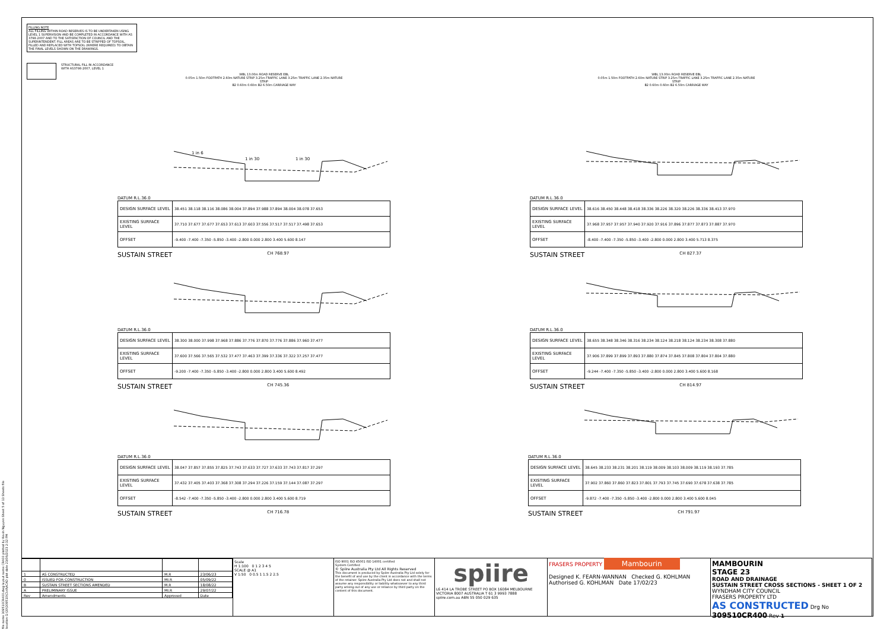file name 309510CR400.dwg layout name CR400 plotted by Kevin Nguyen Sheet 5 of 13 Sheets file location G:\30\309510\Civil\ACAD plot date 23/06/2023 2:32 PM
FILLING NOTE
ALL FILLING WITHIN ROAD RESERVES IS TO BE UNDERTAKEN USING LEVEL 1 SUPERVISION AND BE COMPLETED IN ACCORDANCE WITH AS 3798-2007 AND TO THE SATISFACTION OF COUNCIL AND THE SUPERINTENDENT. FILL AREAS ARE TO BE STRIPPED OF TOPSOIL, FILLED AND REPLACED WITH TOPSOIL (WHERE REQUIRED) TO OBTAIN THE FINAL LEVELS SHOWN ON THE DRAWINGS.
STRUCTURAL FILL IN ACCORDANCE
WITH AS3798-2007, LEVEL 1
WBL 13.00m ROAD RESERVE EBL
0.05m 1.50m FOOTPATH 2.60m NATURE STRIP 3.25m TRAFFIC LANE 3.25m TRAFFIC LANE 2.35m NATURE STRIP
B2 0.60m 0.60m B2 6.50m CARRIAGE WAY
WBL 13.00m ROAD RESERVE EBL
0.05m 1.50m FOOTPATH 2.60m NATURE STRIP 3.25m TRAFFIC LANE 3.25m TRAFFIC LANE 2.35m NATURE STRIP
B2 0.60m 0.60m B2 6.50m CARRIAGE WAY
1 in 6
1 in 30
1 in 30
DATUM R.L.36.0
| DESIGN SURFACE LEVEL | 38.451 38.118 38.116 38.086 38.004 37.894 37.988 37.894 38.004 38.078 37.653 |
| EXISTING SURFACE LEVEL | 37.710 37.677 37.677 37.653 37.613 37.603 37.556 37.517 37.517 37.498 37.653 |
| OFFSET | -9.400 -7.400 -7.350 -5.850 -3.400 -2.800 0.000 2.800 3.400 5.600 8.147 |
SUSTAIN STREET CH 768.97
DATUM R.L.36.0
| DESIGN SURFACE LEVEL | 38.300 38.000 37.998 37.968 37.886 37.776 37.870 37.776 37.886 37.960 37.477 |
| EXISTING SURFACE LEVEL | 37.600 37.566 37.565 37.532 37.477 37.463 37.399 37.336 37.322 37.257 37.477 |
| OFFSET | -9.200 -7.400 -7.350 -5.850 -3.400 -2.800 0.000 2.800 3.400 5.600 8.492 |
SUSTAIN STREET CH 745.36
DATUM R.L.36.0
| DESIGN SURFACE LEVEL | 38.047 37.857 37.855 37.825 37.743 37.633 37.727 37.633 37.743 37.817 37.297 |
| EXISTING SURFACE LEVEL | 37.432 37.405 37.403 37.368 37.308 37.294 37.226 37.159 37.144 37.087 37.297 |
| OFFSET | -8.542 -7.400 -7.350 -5.850 -3.400 -2.800 0.000 2.800 3.400 5.600 8.719 |
SUSTAIN STREET CH 716.78
DATUM R.L.36.0
| DESIGN SURFACE LEVEL | 38.616 38.450 38.448 38.418 38.336 38.226 38.320 38.226 38.336 38.413 37.970 |
| EXISTING SURFACE LEVEL | 37.968 37.957 37.957 37.940 37.920 37.916 37.896 37.877 37.873 37.887 37.970 |
| OFFSET | -8.400 -7.400 -7.350 -5.850 -3.400 -2.800 0.000 2.800 3.400 5.713 8.375 |
SUSTAIN STREET CH 827.37
DATUM R.L.36.0
| DESIGN SURFACE LEVEL | 38.655 38.348 38.346 38.316 38.234 38.124 38.218 38.124 38.234 38.308 37.880 |
| EXISTING SURFACE LEVEL | 37.906 37.899 37.899 37.893 37.880 37.874 37.845 37.808 37.804 37.804 37.880 |
| OFFSET | -9.244 -7.400 -7.350 -5.850 -3.400 -2.800 0.000 2.800 3.400 5.600 8.168 |
SUSTAIN STREET CH 814.97
DATUM R.L.36.0
| DESIGN SURFACE LEVEL | 38.645 38.233 38.231 38.201 38.119 38.009 38.103 38.009 38.119 38.193 37.785 |
| EXISTING SURFACE LEVEL | 37.902 37.860 37.860 37.823 37.801 37.793 37.745 37.690 37.678 37.638 37.785 |
| OFFSET | -9.872 -7.400 -7.350 -5.850 -3.400 -2.800 0.000 2.800 3.400 5.600 8.045 |
SUSTAIN STREET CH 791.97
| 1 | AS CONSTRUCTED | M.R | 23/06/23 |
| 0 | ISSUED FOR CONSTRUCTION | MI.R | 05/09/22 |
| B | SUSTAIN STREET SECTIONS AMENDED | M.R | 18/08/22 |
| A | PRELIMINARY ISSUE | MI.R | 29/07/22 |
| Rev | Amendments | Approved | Date |
Scale
H 1:100 0 1 2 3 4 5
SCALE @ A1
V 1:50 0 0.5 1 1.5 2 2.5
ISO 9001 ISO 45001 ISO 14001 certified
System Certified
© Spiire Australia Pty Ltd All Rights Reserved
This document is produced by Spiire Australia Pty Ltd solely for the benefit of and use by the client in accordance with the terms of the retainer. Spiire Australia Pty Ltd does not and shall not assume any responsibility or liability whatsoever to any third party arising out of any use or reliance by third party on the content of this document.
spiire
L6 414 LA TROBE STREET PO BOX 16084 MELBOURNE VICTORIA 8007 AUSTRALIA T 61 3 9993 7888
spiire.com.au ABN 55 050 029 635
FRASERS PROPERTY Mambourin
Designed K. FEARN-WANNAN Checked G. KOHLMAN
Authorised G. KOHLMAN Date 17/02/23
MAMBOURIN
STAGE 23
ROAD AND DRAINAGE
SUSTAIN STREET CROSS SECTIONS - SHEET 1 OF 2
WYNDHAM CITY COUNCIL
FRASERS PROPERTY LTD
AS CONSTRUCTED Drg No 309510CR400 Rev 1